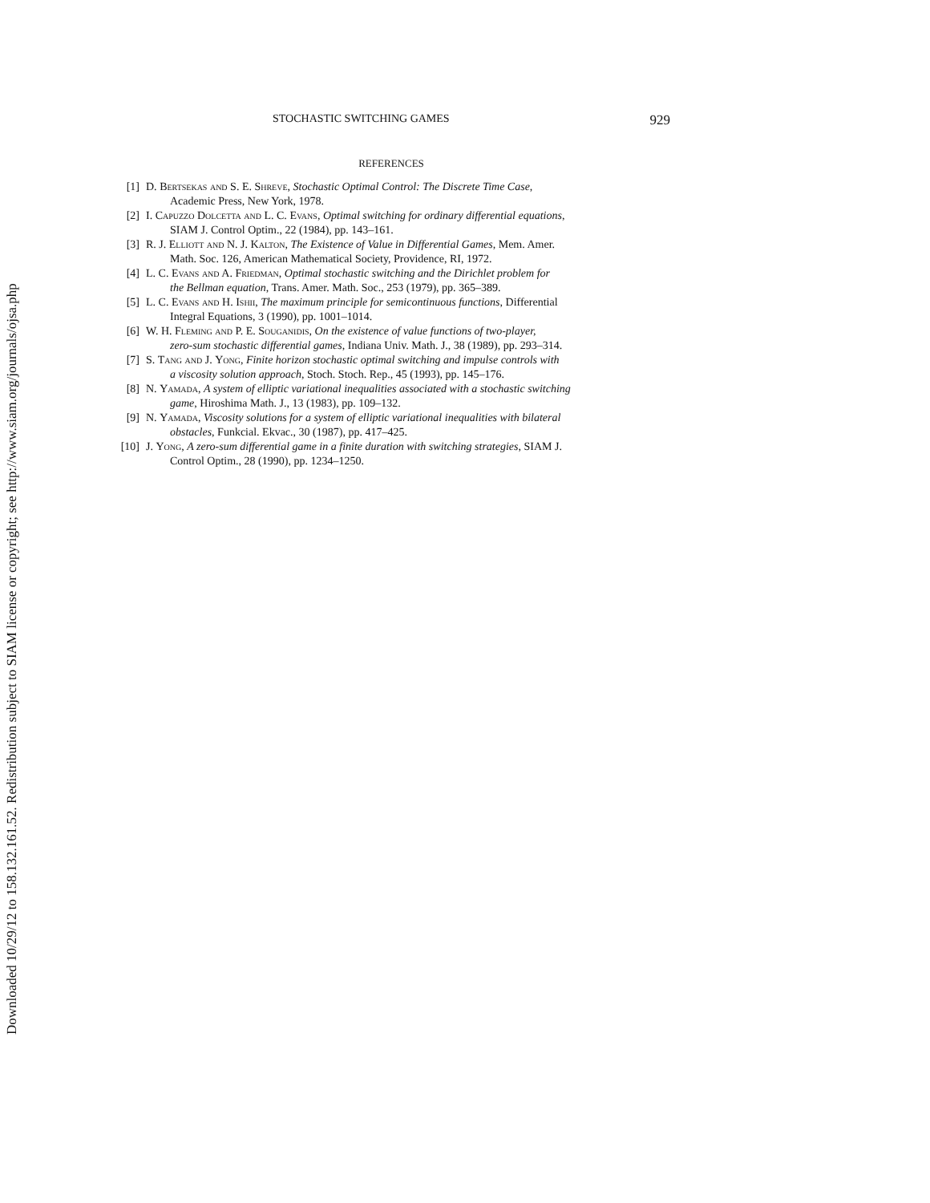Downloaded 10/29/12 to 158.132.161.52. Redistribution subject to SIAM license or copyright; see http://www.siam.org/journals/ojsa.php
STOCHASTIC SWITCHING GAMES 929
REFERENCES
[1] D. Bertsekas and S. E. Shreve, Stochastic Optimal Control: The Discrete Time Case,
Academic Press, New York, 1978.
[2] I. Capuzzo Dolcetta and L. C. Evans, Optimal switching for ordinary differential equations,
SIAM J. Control Optim., 22 (1984), pp. 143–161.
[3] R. J. Elliott and N. J. Kalton, The Existence of Value in Differential Games, Mem. Amer.
Math. Soc. 126, American Mathematical Society, Providence, RI, 1972.
[4] L. C. Evans and A. Friedman, Optimal stochastic switching and the Dirichlet problem for
the Bellman equation, Trans. Amer. Math. Soc., 253 (1979), pp. 365–389.
[5] L. C. Evans and H. Ishii, The maximum principle for semicontinuous functions, Differential
Integral Equations, 3 (1990), pp. 1001–1014.
[6] W. H. Fleming and P. E. Souganidis, On the existence of value functions of two-player,
zero-sum stochastic differential games, Indiana Univ. Math. J., 38 (1989), pp. 293–314.
[7] S. Tang and J. Yong, Finite horizon stochastic optimal switching and impulse controls with
a viscosity solution approach, Stoch. Stoch. Rep., 45 (1993), pp. 145–176.
[8] N. Yamada, A system of elliptic variational inequalities associated with a stochastic switching
game, Hiroshima Math. J., 13 (1983), pp. 109–132.
[9] N. Yamada, Viscosity solutions for a system of elliptic variational inequalities with bilateral
obstacles, Funkcial. Ekvac., 30 (1987), pp. 417–425.
[10] J. Yong, A zero-sum differential game in a finite duration with switching strategies, SIAM J.
Control Optim., 28 (1990), pp. 1234–1250.